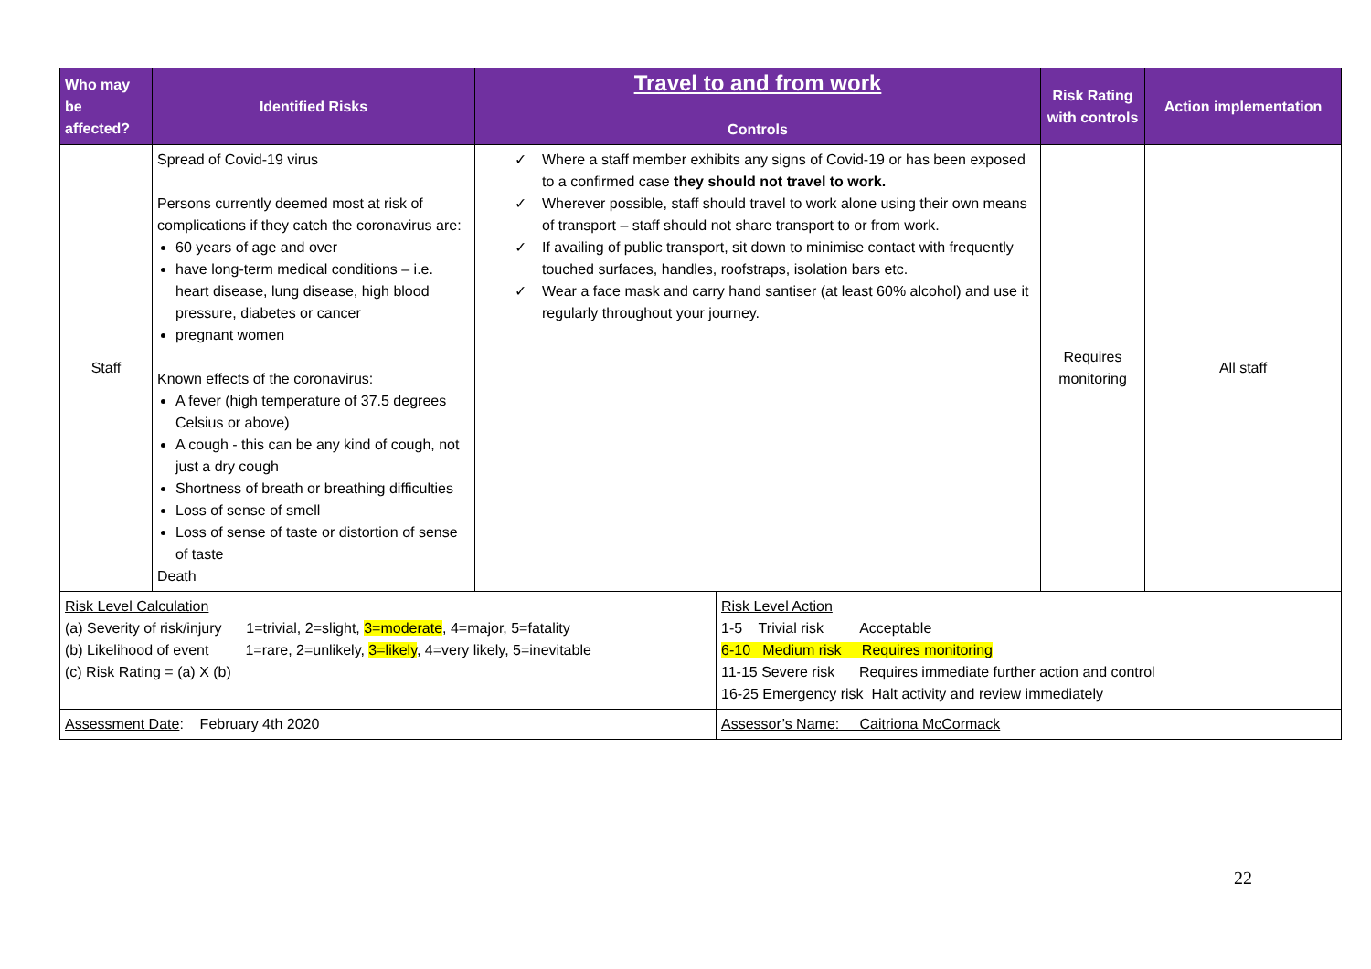| Who may be affected? | Identified Risks | Travel to and from work Controls | Risk Rating with controls | Action implementation |
| --- | --- | --- | --- | --- |
| Staff | Spread of Covid-19 virus Persons currently deemed most at risk of complications if they catch the coronavirus are: 60 years of age and over have long-term medical conditions – i.e. heart disease, lung disease, high blood pressure, diabetes or cancer pregnant women Known effects of the coronavirus: A fever (high temperature of 37.5 degrees Celsius or above) A cough - this can be any kind of cough, not just a dry cough Shortness of breath or breathing difficulties Loss of sense of smell Loss of sense of taste or distortion of sense of taste Death | ✓ Where a staff member exhibits any signs of Covid-19 or has been exposed to a confirmed case they should not travel to work. ✓ Wherever possible, staff should travel to work alone using their own means of transport – staff should not share transport to or from work. ✓ If availing of public transport, sit down to minimise contact with frequently touched surfaces, handles, roofstraps, isolation bars etc. ✓ Wear a face mask and carry hand santiser (at least 60% alcohol) and use it regularly throughout your journey. | Requires monitoring | All staff |
| Risk Level Calculation (a) Severity of risk/injury 1=trivial, 2=slight, 3=moderate , 4=major, 5=fatality (b) Likelihood of event 1=rare, 2=unlikely, 3=likely , 4=very likely, 5=inevitable (c) Risk Rating = (a) X (b) | Risk Level Action 1-5 Trivial risk Acceptable 6-10 Medium risk Requires monitoring 11-15 Severe risk Requires immediate further action and control 16-25 Emergency risk Halt activity and review immediately |
| Assessment Date : February 4th 2020 | Assessor’s Name: Caitriona McCormack |
22